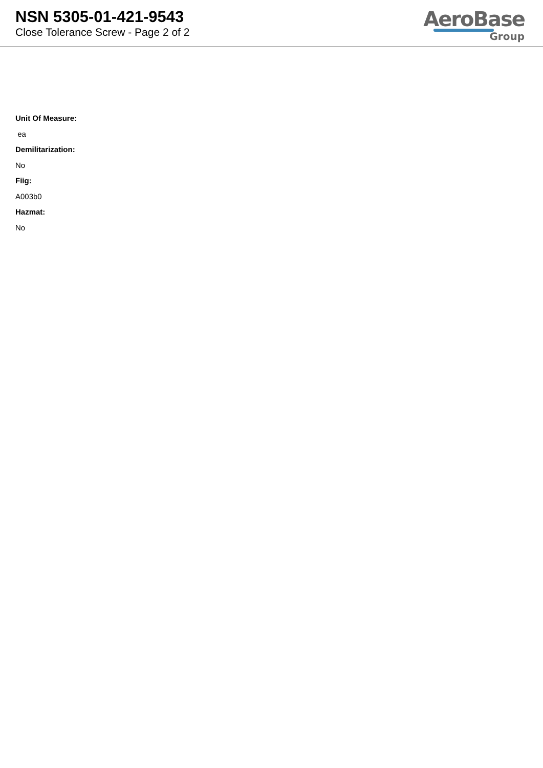NSN 5305-01-421-9543
Close Tolerance Screw - Page 2 of 2
AeroBase
Group
Unit Of Measure:
ea
Demilitarization:
No
Fiig:
A003b0
Hazmat:
No